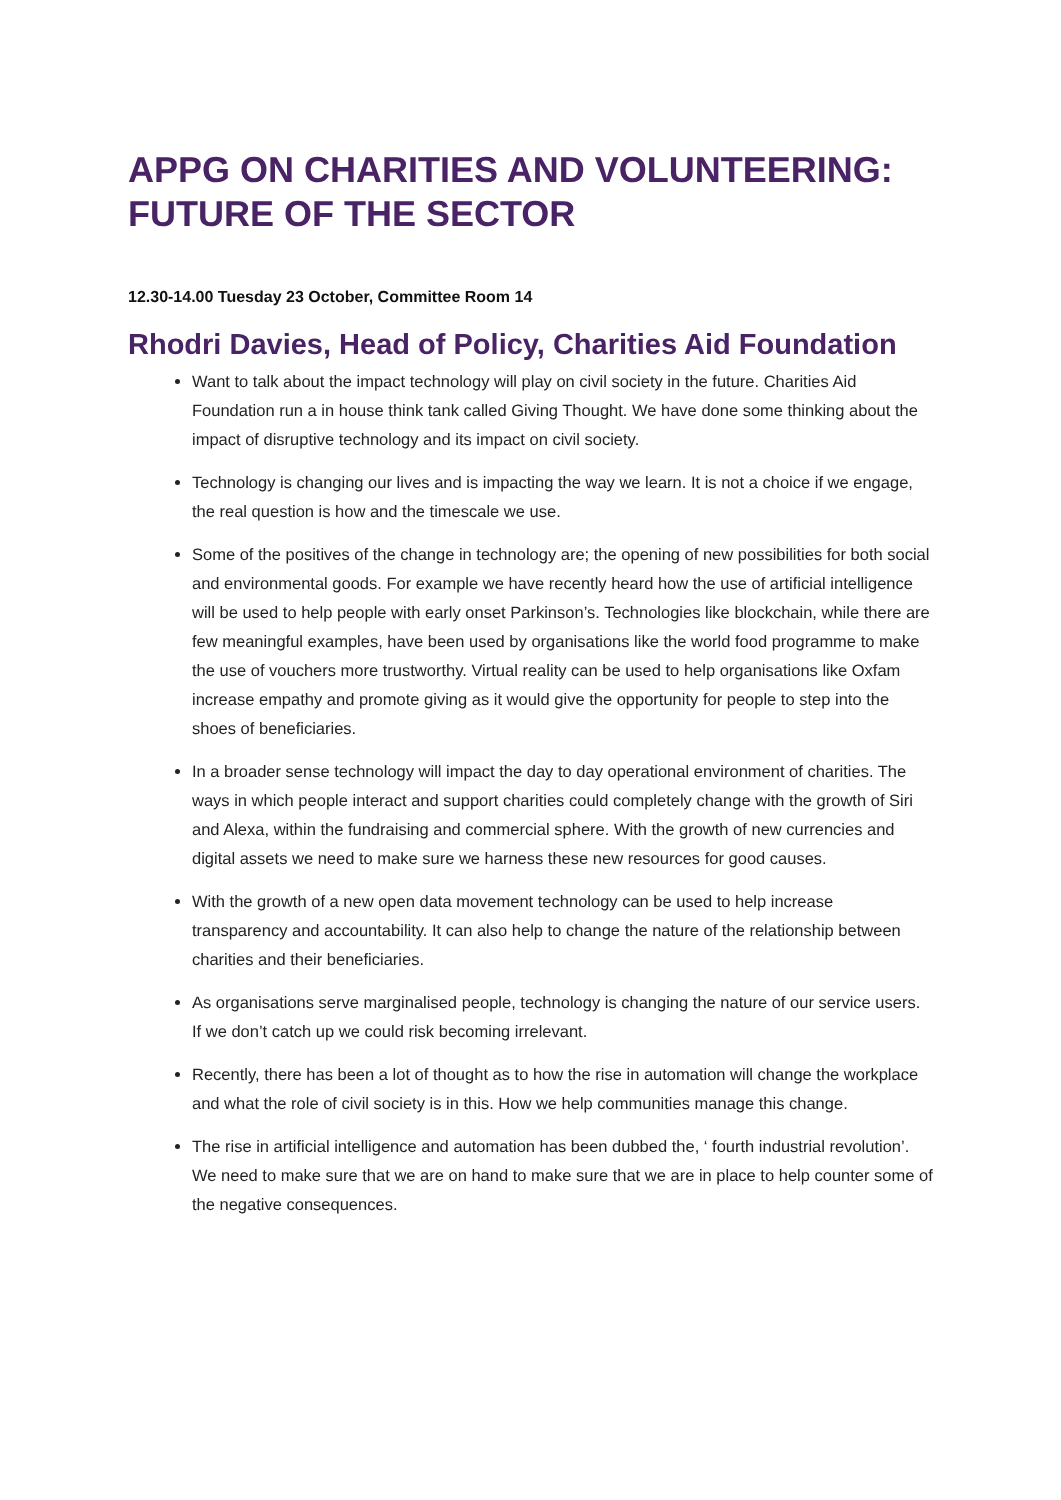APPG ON CHARITIES AND VOLUNTEERING: FUTURE OF THE SECTOR
12.30-14.00 Tuesday 23 October, Committee Room 14
Rhodri Davies, Head of Policy, Charities Aid Foundation
Want to talk about the impact technology will play on civil society in the future. Charities Aid Foundation run a in house think tank called Giving Thought. We have done some thinking about the impact of disruptive technology and its impact on civil society.
Technology is changing our lives and is impacting the way we learn. It is not a choice if we engage, the real question is how and the timescale we use.
Some of the positives of the change in technology are; the opening of new possibilities for both social and environmental goods. For example we have recently heard how the use of artificial intelligence will be used to help people with early onset Parkinson’s. Technologies like blockchain, while there are few meaningful examples, have been used by organisations like the world food programme to make the use of vouchers more trustworthy. Virtual reality can be used to help organisations like Oxfam increase empathy and promote giving as it would give the opportunity for people to step into the shoes of beneficiaries.
In a broader sense technology will impact the day to day operational environment of charities. The ways in which people interact and support charities could completely change with the growth of Siri and Alexa, within the fundraising and commercial sphere. With the growth of new currencies and digital assets we need to make sure we harness these new resources for good causes.
With the growth of a new open data movement technology can be used to help increase transparency and accountability. It can also help to change the nature of the relationship between charities and their beneficiaries.
As organisations serve marginalised people, technology is changing the nature of our service users. If we don’t catch up we could risk becoming irrelevant.
Recently, there has been a lot of thought as to how the rise in automation will change the workplace and what the role of civil society is in this. How we help communities manage this change.
The rise in artificial intelligence and automation has been dubbed the, ‘ fourth industrial revolution’. We need to make sure that we are on hand to make sure that we are in place to help counter some of the negative consequences.